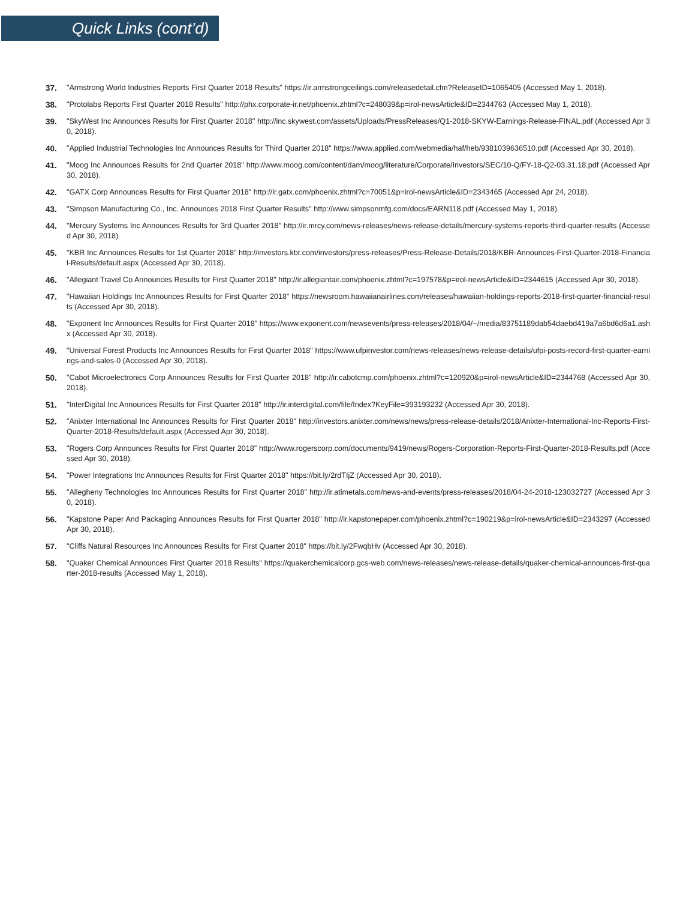Quick Links (cont’d)
37. "Armstrong World Industries Reports First Quarter 2018 Results" https://ir.armstrongceilings.com/releasedetail.cfm?ReleaseID=1065405 (Accessed May 1, 2018).
38. "Protolabs Reports First Quarter 2018 Results" http://phx.corporate-ir.net/phoenix.zhtml?c=248039&p=irol-newsArticle&ID=2344763 (Accessed May 1, 2018).
39. "SkyWest Inc Announces Results for First Quarter 2018" http://inc.skywest.com/assets/Uploads/PressReleases/Q1-2018-SKYW-Earnings-Release-FINAL.pdf (Accessed Apr 30, 2018).
40. "Applied Industrial Technologies Inc Announces Results for Third Quarter 2018" https://www.applied.com/webmedia/haf/heb/9381039636510.pdf (Accessed Apr 30, 2018).
41. "Moog Inc Announces Results for 2nd Quarter 2018" http://www.moog.com/content/dam/moog/literature/Corporate/Investors/SEC/10-Q/FY-18-Q2-03.31.18.pdf (Accessed Apr 30, 2018).
42. "GATX Corp Announces Results for First Quarter 2018" http://ir.gatx.com/phoenix.zhtml?c=70051&p=irol-newsArticle&ID=2343465 (Accessed Apr 24, 2018).
43. "Simpson Manufacturing Co., Inc. Announces 2018 First Quarter Results" http://www.simpsonmfg.com/docs/EARN118.pdf (Accessed May 1, 2018).
44. "Mercury Systems Inc Announces Results for 3rd Quarter 2018" http://ir.mrcy.com/news-releases/news-release-details/mercury-systems-reports-third-quarter-results (Accessed Apr 30, 2018).
45. "KBR Inc Announces Results for 1st Quarter 2018" http://investors.kbr.com/investors/press-releases/Press-Release-Details/2018/KBR-Announces-First-Quarter-2018-Financial-Results/default.aspx (Accessed Apr 30, 2018).
46. "Allegiant Travel Co Announces Results for First Quarter 2018" http://ir.allegiantair.com/phoenix.zhtml?c=197578&p=irol-newsArticle&ID=2344615 (Accessed Apr 30, 2018).
47. "Hawaiian Holdings Inc Announces Results for First Quarter 2018" https://newsroom.hawaiianairlines.com/releases/hawaiian-holdings-reports-2018-first-quarter-financial-results (Accessed Apr 30, 2018).
48. "Exponent Inc Announces Results for First Quarter 2018" https://www.exponent.com/newsevents/press-releases/2018/04/~/media/83751189dab54daebd419a7a6bd6d6a1.ashx (Accessed Apr 30, 2018).
49. "Universal Forest Products Inc Announces Results for First Quarter 2018" https://www.ufpinvestor.com/news-releases/news-release-details/ufpi-posts-record-first-quarter-earnings-and-sales-0 (Accessed Apr 30, 2018).
50. "Cabot Microelectronics Corp Announces Results for First Quarter 2018" http://ir.cabotcmp.com/phoenix.zhtml?c=120920&p=irol-newsArticle&ID=2344768 (Accessed Apr 30, 2018).
51. "InterDigital Inc Announces Results for First Quarter 2018" http://ir.interdigital.com/file/Index?KeyFile=393193232 (Accessed Apr 30, 2018).
52. "Anixter International Inc Announces Results for First Quarter 2018" http://investors.anixter.com/news/news/press-release-details/2018/Anixter-International-Inc-Reports-First-Quarter-2018-Results/default.aspx (Accessed Apr 30, 2018).
53. "Rogers Corp Announces Results for First Quarter 2018" http://www.rogerscorp.com/documents/9419/news/Rogers-Corporation-Reports-First-Quarter-2018-Results.pdf (Accessed Apr 30, 2018).
54. "Power Integrations Inc Announces Results for First Quarter 2018" https://bit.ly/2rdTIjZ (Accessed Apr 30, 2018).
55. "Allegheny Technologies Inc Announces Results for First Quarter 2018" http://ir.atimetals.com/news-and-events/press-releases/2018/04-24-2018-123032727 (Accessed Apr 30, 2018).
56. "Kapstone Paper And Packaging Announces Results for First Quarter 2018" http://ir.kapstonepaper.com/phoenix.zhtml?c=190219&p=irol-newsArticle&ID=2343297 (Accessed Apr 30, 2018).
57. "Cliffs Natural Resources Inc Announces Results for First Quarter 2018" https://bit.ly/2FwqbHv (Accessed Apr 30, 2018).
58. "Quaker Chemical Announces First Quarter 2018 Results" https://quakerchemicalcorp.gcs-web.com/news-releases/news-release-details/quaker-chemical-announces-first-quarter-2018-results (Accessed May 1, 2018).